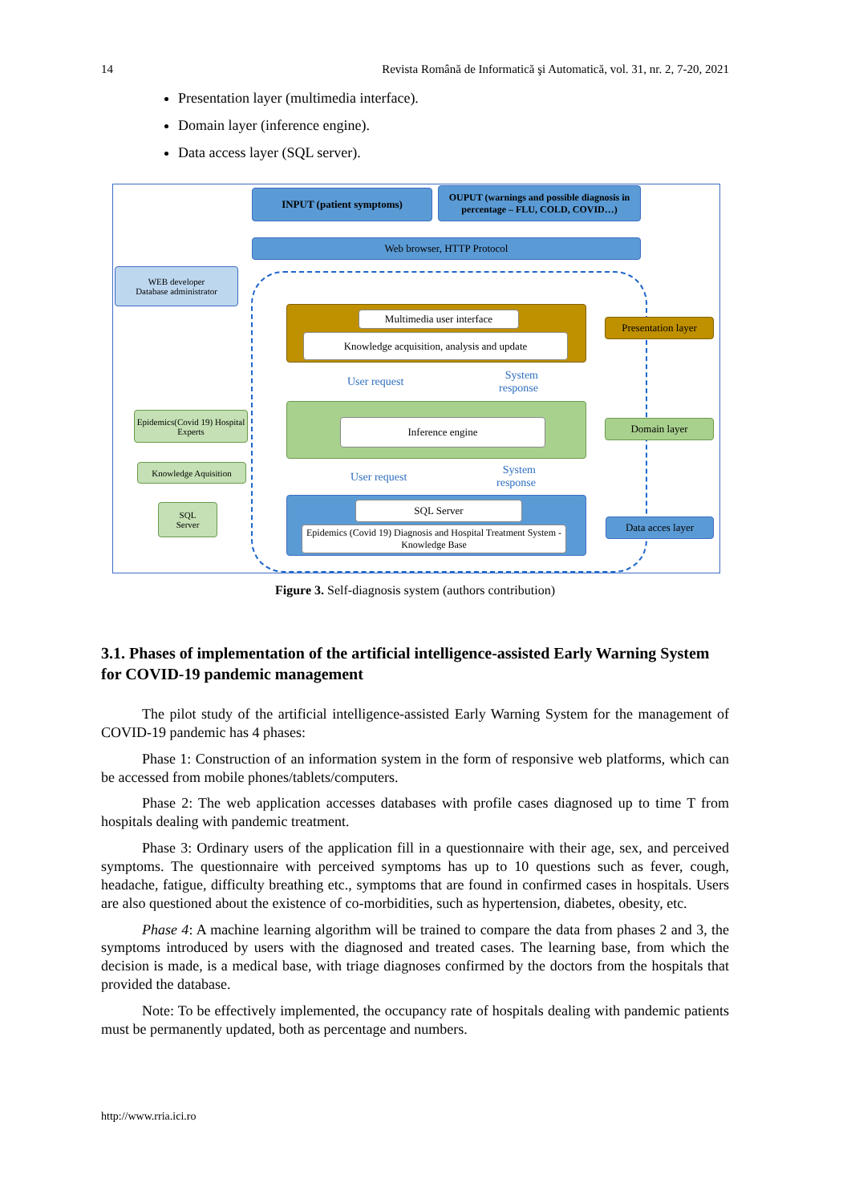14 Revista Română de Informatică şi Automatică, vol. 31, nr. 2, 7-20, 2021
Presentation layer (multimedia interface).
Domain layer (inference engine).
Data access layer (SQL server).
INPUT (patient symptoms)
OUPUT (warnings and possible diagnosis in percentage – FLU, COLD, COVID…)
Web browser, HTTP Protocol
WEB developer
Database administrator
Multimedia user interface
Knowledge acquisition, analysis and update
Presentation layer
User request
System response
Epidemics(Covid 19) Hospital Experts
Inference engine Domain layer
Knowledge Aquisition
User request
System response
SQL
Server
SQL Server
Epidemics (Covid 19) Diagnosis and Hospital Treatment System - Knowledge Base
Data acces layer
Figure 3. Self-diagnosis system (authors contribution)
3.1. Phases of implementation of the artificial intelligence-assisted Early Warning System for COVID-19 pandemic management
The pilot study of the artificial intelligence-assisted Early Warning System for the management of COVID-19 pandemic has 4 phases:
Phase 1: Construction of an information system in the form of responsive web platforms, which can be accessed from mobile phones/tablets/computers.
Phase 2: The web application accesses databases with profile cases diagnosed up to time T from hospitals dealing with pandemic treatment.
Phase 3: Ordinary users of the application fill in a questionnaire with their age, sex, and perceived symptoms. The questionnaire with perceived symptoms has up to 10 questions such as fever, cough, headache, fatigue, difficulty breathing etc., symptoms that are found in confirmed cases in hospitals. Users are also questioned about the existence of co-morbidities, such as hypertension, diabetes, obesity, etc.
Phase 4: A machine learning algorithm will be trained to compare the data from phases 2 and 3, the symptoms introduced by users with the diagnosed and treated cases. The learning base, from which the decision is made, is a medical base, with triage diagnoses confirmed by the doctors from the hospitals that provided the database.
Note: To be effectively implemented, the occupancy rate of hospitals dealing with pandemic patients must be permanently updated, both as percentage and numbers.
http://www.rria.ici.ro